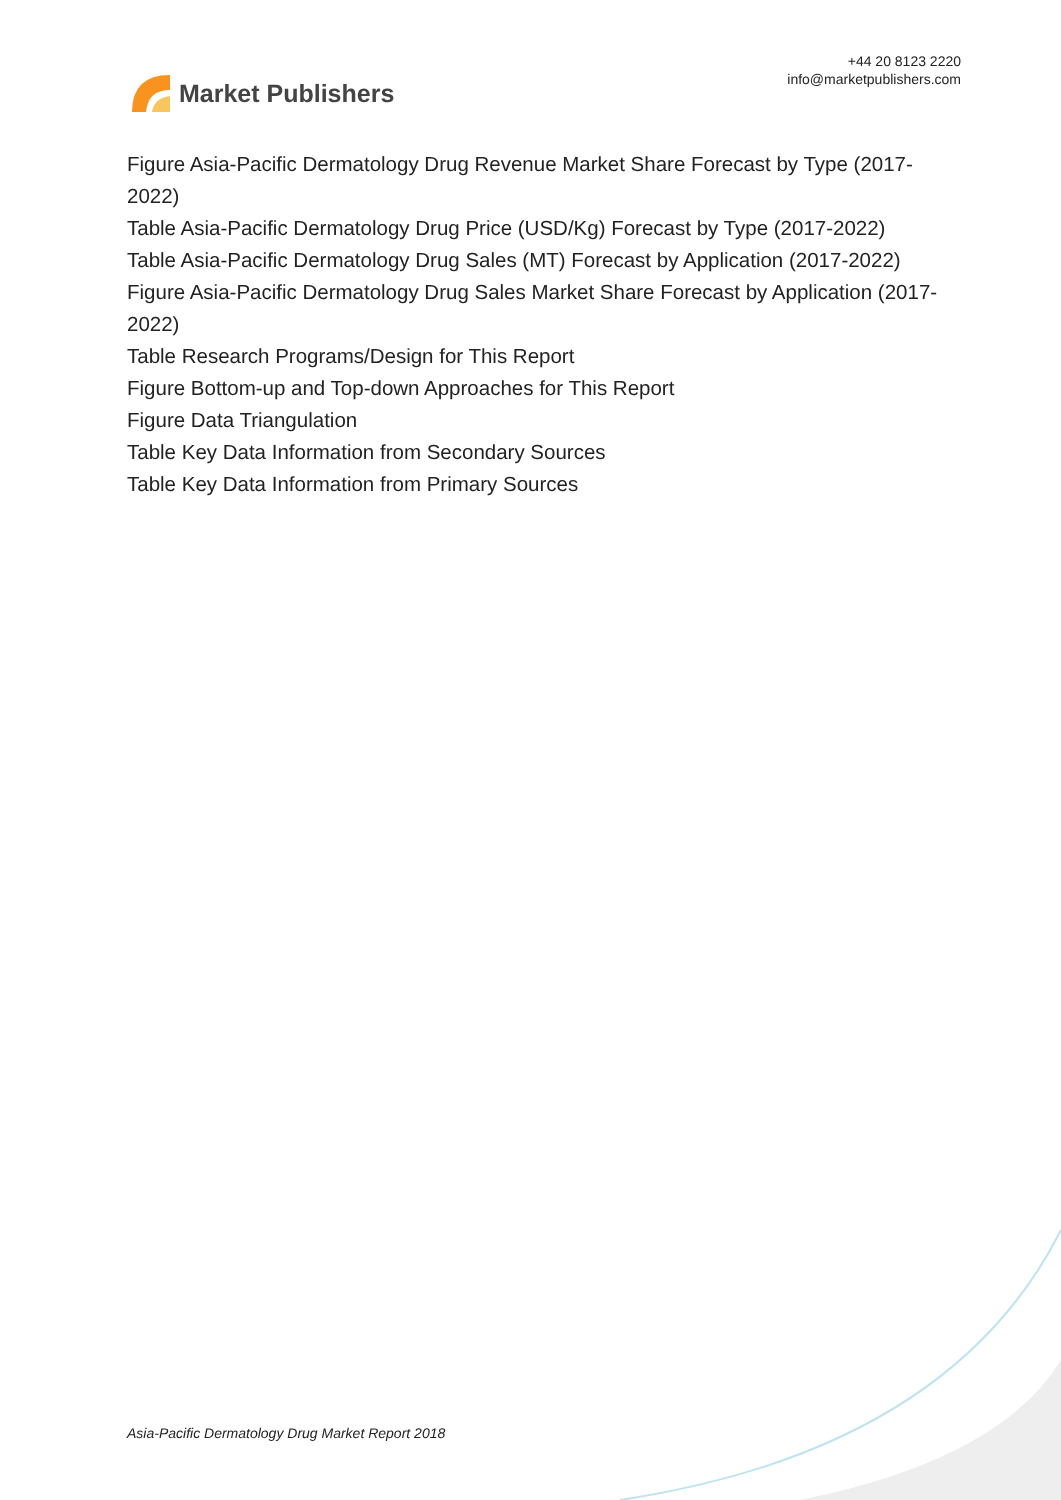Market Publishers
+44 20 8123 2220
info@marketpublishers.com
Figure Asia-Pacific Dermatology Drug Revenue Market Share Forecast by Type (2017-2022)
Table Asia-Pacific Dermatology Drug Price (USD/Kg) Forecast by Type (2017-2022)
Table Asia-Pacific Dermatology Drug Sales (MT) Forecast by Application (2017-2022)
Figure Asia-Pacific Dermatology Drug Sales Market Share Forecast by Application (2017-2022)
Table Research Programs/Design for This Report
Figure Bottom-up and Top-down Approaches for This Report
Figure Data Triangulation
Table Key Data Information from Secondary Sources
Table Key Data Information from Primary Sources
Asia-Pacific Dermatology Drug Market Report 2018